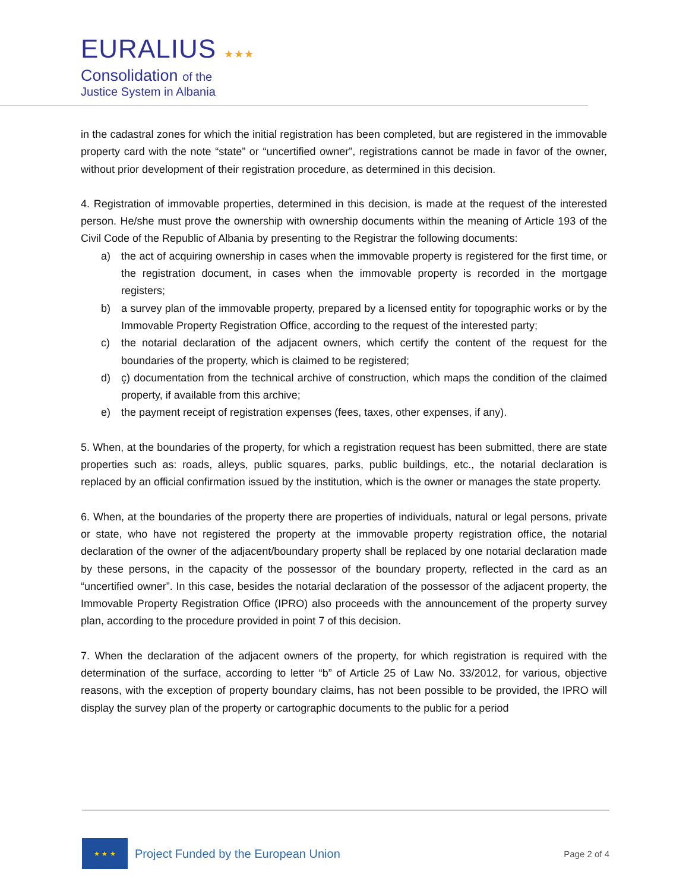EURALIUS ★★★
Consolidation of the
Justice System in Albania
in the cadastral zones for which the initial registration has been completed, but are registered in the immovable property card with the note “state” or “uncertified owner”, registrations cannot be made in favor of the owner, without prior development of their registration procedure, as determined in this decision.
4. Registration of immovable properties, determined in this decision, is made at the request of the interested person. He/she must prove the ownership with ownership documents within the meaning of Article 193 of the Civil Code of the Republic of Albania by presenting to the Registrar the following documents:
a) the act of acquiring ownership in cases when the immovable property is registered for the first time, or the registration document, in cases when the immovable property is recorded in the mortgage registers;
b) a survey plan of the immovable property, prepared by a licensed entity for topographic works or by the Immovable Property Registration Office, according to the request of the interested party;
c) the notarial declaration of the adjacent owners, which certify the content of the request for the boundaries of the property, which is claimed to be registered;
d) ç) documentation from the technical archive of construction, which maps the condition of the claimed property, if available from this archive;
e) the payment receipt of registration expenses (fees, taxes, other expenses, if any).
5. When, at the boundaries of the property, for which a registration request has been submitted, there are state properties such as: roads, alleys, public squares, parks, public buildings, etc., the notarial declaration is replaced by an official confirmation issued by the institution, which is the owner or manages the state property.
6. When, at the boundaries of the property there are properties of individuals, natural or legal persons, private or state, who have not registered the property at the immovable property registration office, the notarial declaration of the owner of the adjacent/boundary property shall be replaced by one notarial declaration made by these persons, in the capacity of the possessor of the boundary property, reflected in the card as an “uncertified owner”. In this case, besides the notarial declaration of the possessor of the adjacent property, the Immovable Property Registration Office (IPRO) also proceeds with the announcement of the property survey plan, according to the procedure provided in point 7 of this decision.
7. When the declaration of the adjacent owners of the property, for which registration is required with the determination of the surface, according to letter “b” of Article 25 of Law No. 33/2012, for various, objective reasons, with the exception of property boundary claims, has not been possible to be provided, the IPRO will display the survey plan of the property or cartographic documents to the public for a period
★ ★ ★
Project Funded by the European Union
Page 2 of 4